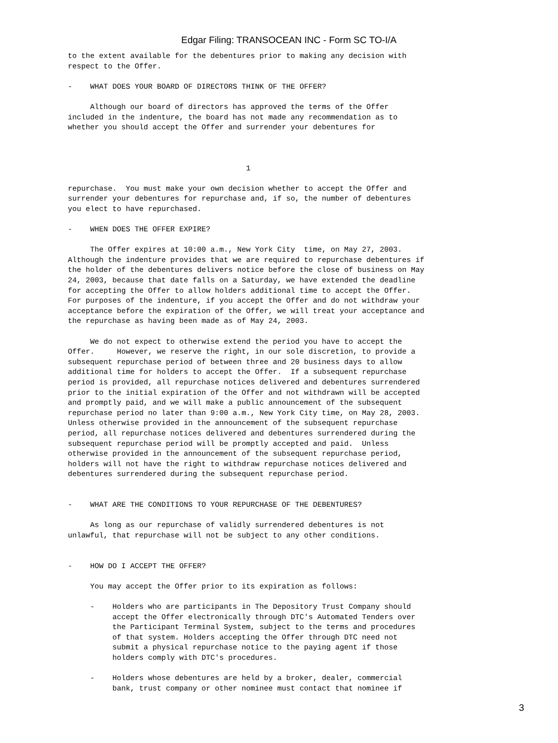Edgar Filing: TRANSOCEAN INC - Form SC TO-I/A
to the extent available for the debentures prior to making any decision with
respect to the Offer.

-    WHAT DOES YOUR BOARD OF DIRECTORS THINK OF THE OFFER?

     Although our board of directors has approved the terms of the Offer
included in the indenture, the board has not made any recommendation as to
whether you should accept the Offer and surrender your debentures for



                                        1

repurchase.  You must make your own decision whether to accept the Offer and
surrender your debentures for repurchase and, if so, the number of debentures
you elect to have repurchased.

-    WHEN DOES THE OFFER EXPIRE?

     The Offer expires at 10:00 a.m., New York City  time, on May 27, 2003.
Although the indenture provides that we are required to repurchase debentures if
the holder of the debentures delivers notice before the close of business on May
24, 2003, because that date falls on a Saturday, we have extended the deadline
for accepting the Offer to allow holders additional time to accept the Offer.
For purposes of the indenture, if you accept the Offer and do not withdraw your
acceptance before the expiration of the Offer, we will treat your acceptance and
the repurchase as having been made as of May 24, 2003.

     We do not expect to otherwise extend the period you have to accept the
Offer.     However, we reserve the right, in our sole discretion, to provide a
subsequent repurchase period of between three and 20 business days to allow
additional time for holders to accept the Offer.  If a subsequent repurchase
period is provided, all repurchase notices delivered and debentures surrendered
prior to the initial expiration of the Offer and not withdrawn will be accepted
and promptly paid, and we will make a public announcement of the subsequent
repurchase period no later than 9:00 a.m., New York City time, on May 28, 2003.
Unless otherwise provided in the announcement of the subsequent repurchase
period, all repurchase notices delivered and debentures surrendered during the
subsequent repurchase period will be promptly accepted and paid.  Unless
otherwise provided in the announcement of the subsequent repurchase period,
holders will not have the right to withdraw repurchase notices delivered and
debentures surrendered during the subsequent repurchase period.


-    WHAT ARE THE CONDITIONS TO YOUR REPURCHASE OF THE DEBENTURES?

     As long as our repurchase of validly surrendered debentures is not
unlawful, that repurchase will not be subject to any other conditions.


-    HOW DO I ACCEPT THE OFFER?

     You may accept the Offer prior to its expiration as follows:

     -    Holders who are participants in The Depository Trust Company should
          accept the Offer electronically through DTC's Automated Tenders over
          the Participant Terminal System, subject to the terms and procedures
          of that system. Holders accepting the Offer through DTC need not
          submit a physical repurchase notice to the paying agent if those
          holders comply with DTC's procedures.

     -    Holders whose debentures are held by a broker, dealer, commercial
          bank, trust company or other nominee must contact that nominee if
3